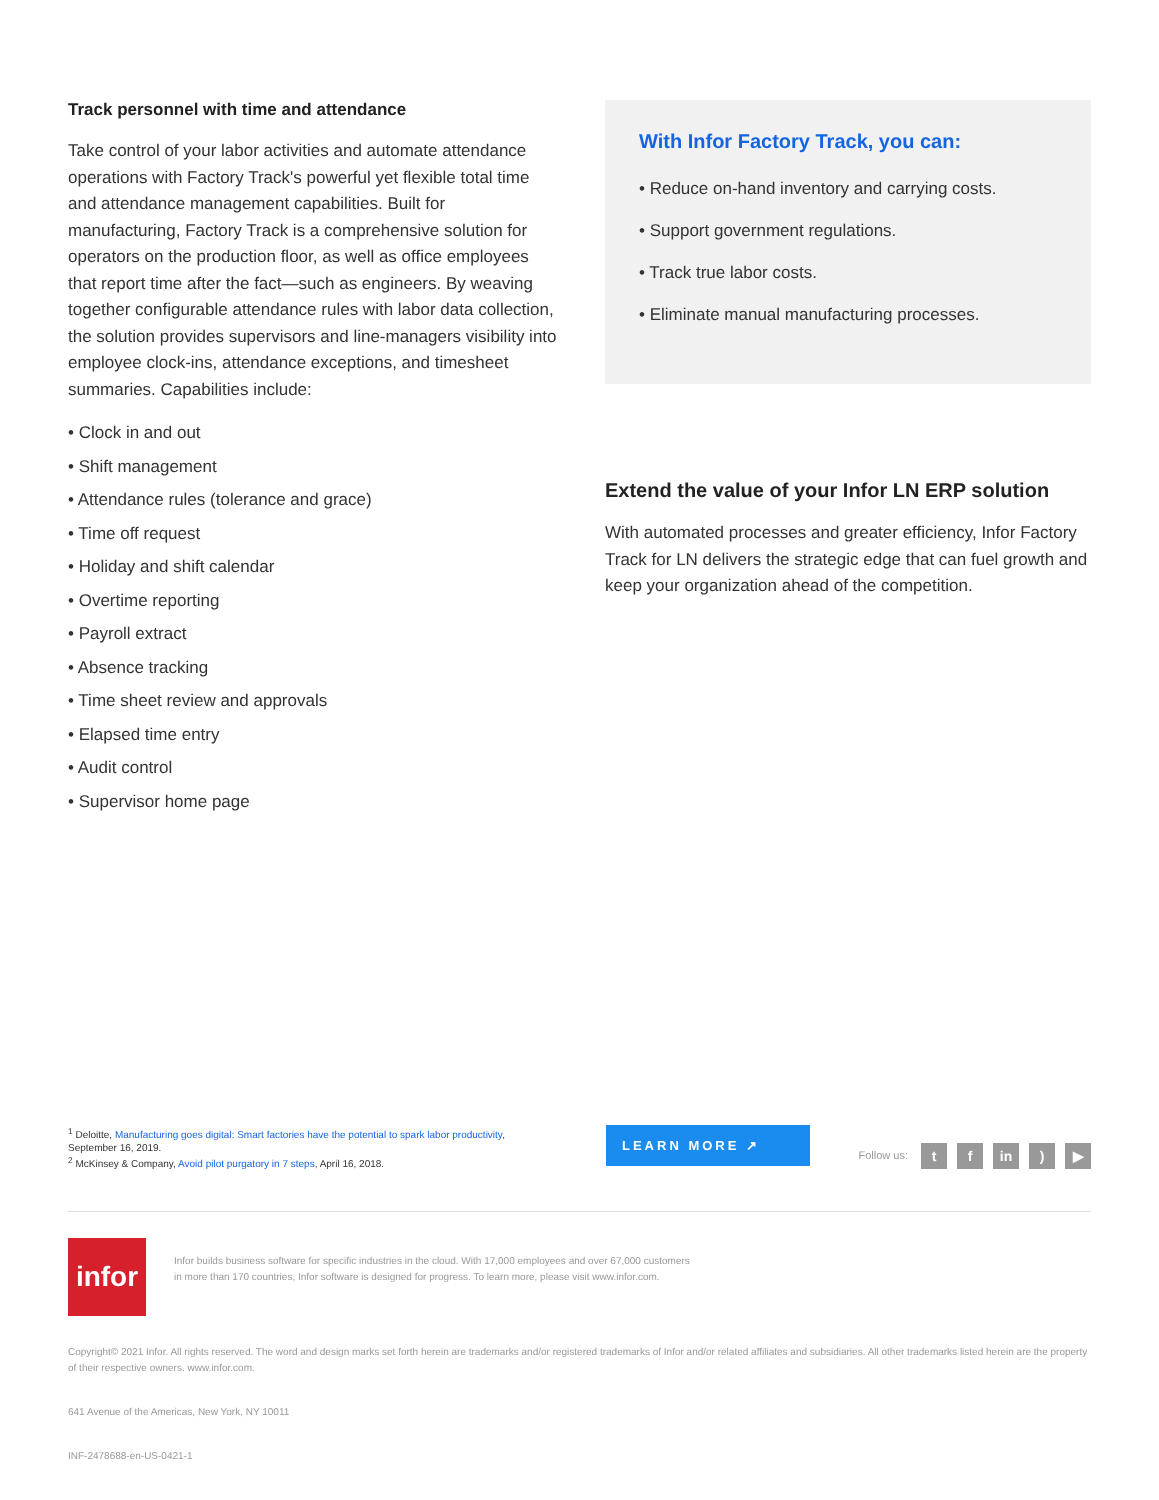Track personnel with time and attendance
Take control of your labor activities and automate attendance operations with Factory Track's powerful yet flexible total time and attendance management capabilities. Built for manufacturing, Factory Track is a comprehensive solution for operators on the production floor, as well as office employees that report time after the fact—such as engineers. By weaving together configurable attendance rules with labor data collection, the solution provides supervisors and line-managers visibility into employee clock-ins, attendance exceptions, and timesheet summaries. Capabilities include:
• Clock in and out
• Shift management
• Attendance rules (tolerance and grace)
• Time off request
• Holiday and shift calendar
• Overtime reporting
• Payroll extract
• Absence tracking
• Time sheet review and approvals
• Elapsed time entry
• Audit control
• Supervisor home page
With Infor Factory Track, you can:
• Reduce on-hand inventory and carrying costs.
• Support government regulations.
• Track true labor costs.
• Eliminate manual manufacturing processes.
Extend the value of your Infor LN ERP solution
With automated processes and greater efficiency, Infor Factory Track for LN delivers the strategic edge that can fuel growth and keep your organization ahead of the competition.
<sup>1</sup> Deloitte, Manufacturing goes digital: Smart factories have the potential to spark labor productivity, September 16, 2019.
<sup>2</sup> McKinsey & Company, Avoid pilot purgatory in 7 steps, April 16, 2018.
LEARN MORE ↗ Follow us: t f in) ▶
infor Infor builds business software for specific industries in the cloud. With 17,000 employees and over 67,000 customers in more than 170 countries, Infor software is designed for progress. To learn more, please visit www.infor.com.
Copyright© 2021 Infor. All rights reserved. The word and design marks set forth herein are trademarks and/or registered trademarks of Infor and/or related affiliates and subsidiaries. All other trademarks listed herein are the property of their respective owners. www.infor.com.
641 Avenue of the Americas, New York, NY 10011
INF-2478688-en-US-0421-1